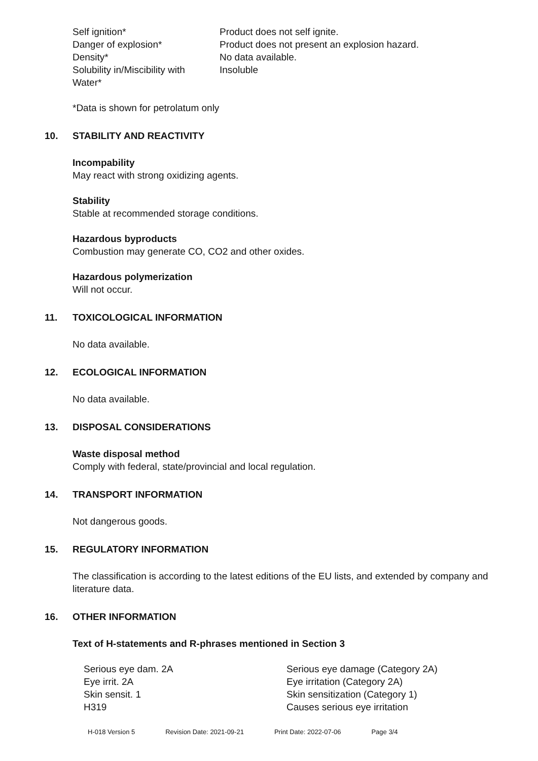Self ignition* Product does not self ignite.
Danger of explosion* Product does not present an explosion hazard.
Density* No data available.
Solubility in/Miscibility with
Water*
Insoluble
*Data is shown for petrolatum only
10. STABILITY AND REACTIVITY
Incompability
May react with strong oxidizing agents.
Stability
Stable at recommended storage conditions.
Hazardous byproducts
Combustion may generate CO, CO2 and other oxides.
Hazardous polymerization
Will not occur.
11. TOXICOLOGICAL INFORMATION
No data available.
12. ECOLOGICAL INFORMATION
No data available.
13. DISPOSAL CONSIDERATIONS
Waste disposal method
Comply with federal, state/provincial and local regulation.
14. TRANSPORT INFORMATION
Not dangerous goods.
15. REGULATORY INFORMATION
The classification is according to the latest editions of the EU lists, and extended by company and literature data.
16. OTHER INFORMATION
Text of H-statements and R-phrases mentioned in Section 3
Serious eye dam. 2A Serious eye damage (Category 2A)
Eye irrit. 2A Eye irritation (Category 2A)
Skin sensit. 1 Skin sensitization (Category 1)
H319 Causes serious eye irritation
H-018 Version 5 Revision Date: 2021-09-21 Print Date: 2022-07-06 Page 3/4